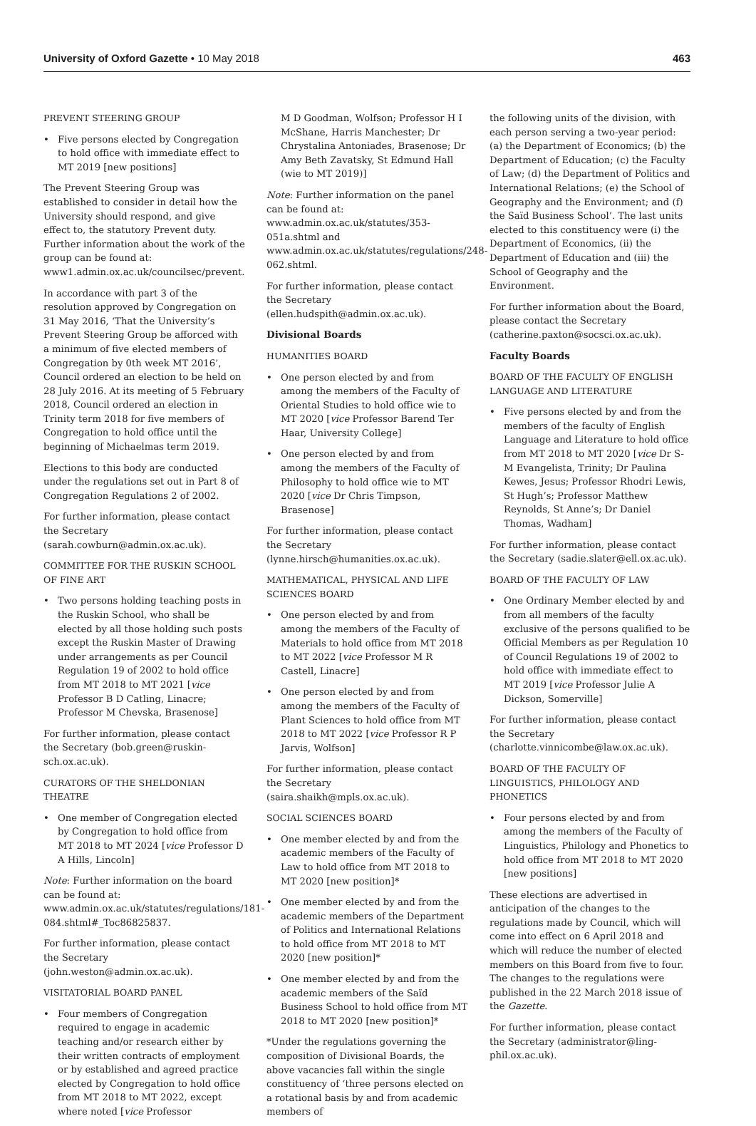University of Oxford Gazette • 10 May 2018
463
PREVENT STEERING GROUP
• Five persons elected by Congregation to hold office with immediate effect to MT 2019 [new positions]
The Prevent Steering Group was established to consider in detail how the University should respond, and give effect to, the statutory Prevent duty. Further information about the work of the group can be found at: www1.admin.ox.ac.uk/councilsec/prevent.
In accordance with part 3 of the resolution approved by Congregation on 31 May 2016, ‘That the University’s Prevent Steering Group be afforced with a minimum of five elected members of Congregation by 0th week MT 2016’, Council ordered an election to be held on 28 July 2016. At its meeting of 5 February 2018, Council ordered an election in Trinity term 2018 for five members of Congregation to hold office until the beginning of Michaelmas term 2019.
Elections to this body are conducted under the regulations set out in Part 8 of Congregation Regulations 2 of 2002.
For further information, please contact the Secretary (sarah.cowburn@admin.ox.ac.uk).
COMMITTEE FOR THE RUSKIN SCHOOL OF FINE ART
• Two persons holding teaching posts in the Ruskin School, who shall be elected by all those holding such posts except the Ruskin Master of Drawing under arrangements as per Council Regulation 19 of 2002 to hold office from MT 2018 to MT 2021 [vice Professor B D Catling, Linacre; Professor M Chevska, Brasenose]
For further information, please contact the Secretary (bob.green@ruskin-sch.ox.ac.uk).
CURATORS OF THE SHELDONIAN THEATRE
• One member of Congregation elected by Congregation to hold office from MT 2018 to MT 2024 [vice Professor D A Hills, Lincoln]
Note: Further information on the board can be found at: www.admin.ox.ac.uk/statutes/regulations/181-084.shtml#_Toc86825837.
For further information, please contact the Secretary (john.weston@admin.ox.ac.uk).
VISITATORIAL BOARD PANEL
• Four members of Congregation required to engage in academic teaching and/or research either by their written contracts of employment or by established and agreed practice elected by Congregation to hold office from MT 2018 to MT 2022, except where noted [vice Professor
M D Goodman, Wolfson; Professor H I McShane, Harris Manchester; Dr Chrystalina Antoniades, Brasenose; Dr Amy Beth Zavatsky, St Edmund Hall (wie to MT 2019)]
Note: Further information on the panel can be found at: www.admin.ox.ac.uk/statutes/353-051a.shtml and www.admin.ox.ac.uk/statutes/regulations/248-062.shtml.
For further information, please contact the Secretary (ellen.hudspith@admin.ox.ac.uk).
Divisional Boards
HUMANITIES BOARD
• One person elected by and from among the members of the Faculty of Oriental Studies to hold office wie to MT 2020 [vice Professor Barend Ter Haar, University College]
• One person elected by and from among the members of the Faculty of Philosophy to hold office wie to MT 2020 [vice Dr Chris Timpson, Brasenose]
For further information, please contact the Secretary (lynne.hirsch@humanities.ox.ac.uk).
MATHEMATICAL, PHYSICAL AND LIFE SCIENCES BOARD
• One person elected by and from among the members of the Faculty of Materials to hold office from MT 2018 to MT 2022 [vice Professor M R Castell, Linacre]
• One person elected by and from among the members of the Faculty of Plant Sciences to hold office from MT 2018 to MT 2022 [vice Professor R P Jarvis, Wolfson]
For further information, please contact the Secretary (saira.shaikh@mpls.ox.ac.uk).
SOCIAL SCIENCES BOARD
• One member elected by and from the academic members of the Faculty of Law to hold office from MT 2018 to MT 2020 [new position]*
• One member elected by and from the academic members of the Department of Politics and International Relations to hold office from MT 2018 to MT 2020 [new position]*
• One member elected by and from the academic members of the Saïd Business School to hold office from MT 2018 to MT 2020 [new position]*
*Under the regulations governing the composition of Divisional Boards, the above vacancies fall within the single constituency of ‘three persons elected on a rotational basis by and from academic members of
the following units of the division, with each person serving a two-year period: (a) the Department of Economics; (b) the Department of Education; (c) the Faculty of Law; (d) the Department of Politics and International Relations; (e) the School of Geography and the Environment; and (f) the Saïd Business School’. The last units elected to this constituency were (i) the Department of Economics, (ii) the Department of Education and (iii) the School of Geography and the Environment.
For further information about the Board, please contact the Secretary (catherine.paxton@socsci.ox.ac.uk).
Faculty Boards
BOARD OF THE FACULTY OF ENGLISH LANGUAGE AND LITERATURE
• Five persons elected by and from the members of the faculty of English Language and Literature to hold office from MT 2018 to MT 2020 [vice Dr S-M Evangelista, Trinity; Dr Paulina Kewes, Jesus; Professor Rhodri Lewis, St Hugh’s; Professor Matthew Reynolds, St Anne’s; Dr Daniel Thomas, Wadham]
For further information, please contact the Secretary (sadie.slater@ell.ox.ac.uk).
BOARD OF THE FACULTY OF LAW
• One Ordinary Member elected by and from all members of the faculty exclusive of the persons qualified to be Official Members as per Regulation 10 of Council Regulations 19 of 2002 to hold office with immediate effect to MT 2019 [vice Professor Julie A Dickson, Somerville]
For further information, please contact the Secretary (charlotte.vinnicombe@law.ox.ac.uk).
BOARD OF THE FACULTY OF LINGUISTICS, PHILOLOGY AND PHONETICS
• Four persons elected by and from among the members of the Faculty of Linguistics, Philology and Phonetics to hold office from MT 2018 to MT 2020 [new positions]
These elections are advertised in anticipation of the changes to the regulations made by Council, which will come into effect on 6 April 2018 and which will reduce the number of elected members on this Board from five to four. The changes to the regulations were published in the 22 March 2018 issue of the Gazette.
For further information, please contact the Secretary (administrator@ling-phil.ox.ac.uk).